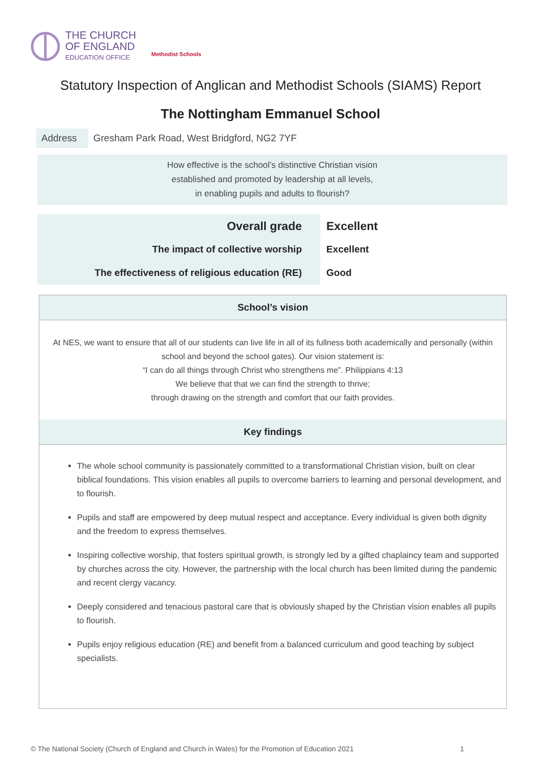THE CHURCH
OF ENGLAND
EDUCATION OFFICE
Methodist Schools
Statutory Inspection of Anglican and Methodist Schools (SIAMS) Report
The Nottingham Emmanuel School
Address Gresham Park Road, West Bridgford, NG2 7YF
How effective is the school’s distinctive Christian vision
established and promoted by leadership at all levels,
in enabling pupils and adults to flourish?
| Overall grade | Excellent |
| The impact of collective worship | Excellent |
| The effectiveness of religious education (RE) | Good |
School’s vision
At NES, we want to ensure that all of our students can live life in all of its fullness both academically and personally (within school and beyond the school gates). Our vision statement is:
“I can do all things through Christ who strengthens me”. Philippians 4:13
We believe that that we can find the strength to thrive;
through drawing on the strength and comfort that our faith provides.
Key findings
The whole school community is passionately committed to a transformational Christian vision, built on clear biblical foundations. This vision enables all pupils to overcome barriers to learning and personal development, and to flourish.
Pupils and staff are empowered by deep mutual respect and acceptance. Every individual is given both dignity and the freedom to express themselves.
Inspiring collective worship, that fosters spiritual growth, is strongly led by a gifted chaplaincy team and supported by churches across the city. However, the partnership with the local church has been limited during the pandemic and recent clergy vacancy.
Deeply considered and tenacious pastoral care that is obviously shaped by the Christian vision enables all pupils to flourish.
Pupils enjoy religious education (RE) and benefit from a balanced curriculum and good teaching by subject specialists.
© The National Society (Church of England and Church in Wales) for the Promotion of Education 2021 1